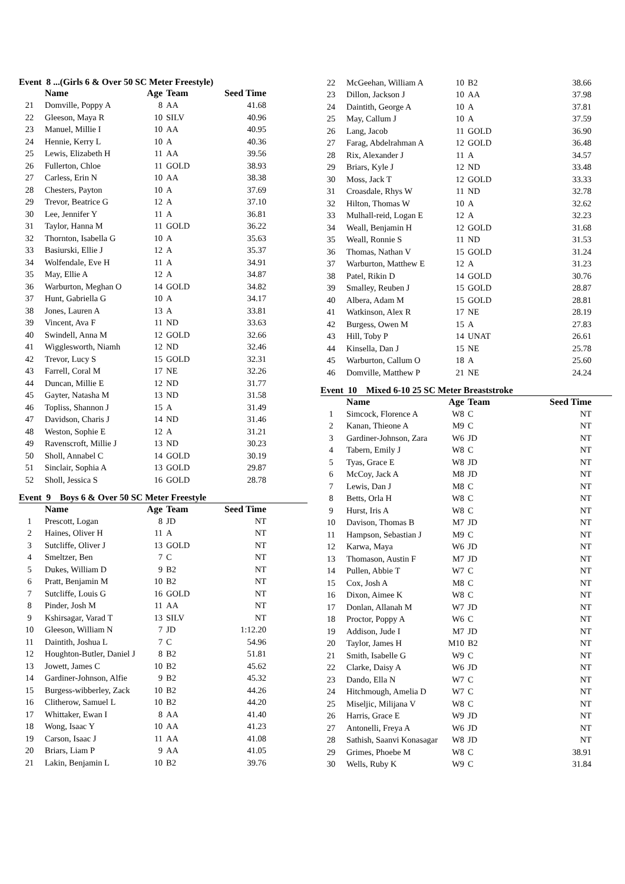Event 8 ...(Girls 6 & Over 50 SC Meter Freestyle)
| | Name | Age | Team | Seed Time |
| --- | --- | --- | --- | --- |
| 21 | Domville, Poppy A | 8 | AA | 41.68 |
| 22 | Gleeson, Maya R | 10 | SILV | 40.96 |
| 23 | Manuel, Millie I | 10 | AA | 40.95 |
| 24 | Hennie, Kerry L | 10 | A | 40.36 |
| 25 | Lewis, Elizabeth H | 11 | AA | 39.56 |
| 26 | Fullerton, Chloe | 11 | GOLD | 38.93 |
| 27 | Carless, Erin N | 10 | AA | 38.38 |
| 28 | Chesters, Payton | 10 | A | 37.69 |
| 29 | Trevor, Beatrice G | 12 | A | 37.10 |
| 30 | Lee, Jennifer Y | 11 | A | 36.81 |
| 31 | Taylor, Hanna M | 11 | GOLD | 36.22 |
| 32 | Thornton, Isabella G | 10 | A | 35.63 |
| 33 | Basiurski, Ellie J | 12 | A | 35.37 |
| 34 | Wolfendale, Eve H | 11 | A | 34.91 |
| 35 | May, Ellie A | 12 | A | 34.87 |
| 36 | Warburton, Meghan O | 14 | GOLD | 34.82 |
| 37 | Hunt, Gabriella G | 10 | A | 34.17 |
| 38 | Jones, Lauren A | 13 | A | 33.81 |
| 39 | Vincent, Ava F | 11 | ND | 33.63 |
| 40 | Swindell, Anna M | 12 | GOLD | 32.66 |
| 41 | Wigglesworth, Niamh | 12 | ND | 32.46 |
| 42 | Trevor, Lucy S | 15 | GOLD | 32.31 |
| 43 | Farrell, Coral M | 17 | NE | 32.26 |
| 44 | Duncan, Millie E | 12 | ND | 31.77 |
| 45 | Gayter, Natasha M | 13 | ND | 31.58 |
| 46 | Topliss, Shannon J | 15 | A | 31.49 |
| 47 | Davidson, Charis J | 14 | ND | 31.46 |
| 48 | Weston, Sophie E | 12 | A | 31.21 |
| 49 | Ravenscroft, Millie J | 13 | ND | 30.23 |
| 50 | Sholl, Annabel C | 14 | GOLD | 30.19 |
| 51 | Sinclair, Sophia A | 13 | GOLD | 29.87 |
| 52 | Sholl, Jessica S | 16 | GOLD | 28.78 |
Event 9 Boys 6 & Over 50 SC Meter Freestyle
| | Name | Age | Team | Seed Time |
| --- | --- | --- | --- | --- |
| 1 | Prescott, Logan | 8 | JD | NT |
| 2 | Haines, Oliver H | 11 | A | NT |
| 3 | Sutcliffe, Oliver J | 13 | GOLD | NT |
| 4 | Smeltzer, Ben | 7 | C | NT |
| 5 | Dukes, William D | 9 | B2 | NT |
| 6 | Pratt, Benjamin M | 10 | B2 | NT |
| 7 | Sutcliffe, Louis G | 16 | GOLD | NT |
| 8 | Pinder, Josh M | 11 | AA | NT |
| 9 | Kshirsagar, Varad T | 13 | SILV | NT |
| 10 | Gleeson, William N | 7 | JD | 1:12.20 |
| 11 | Daintith, Joshua L | 7 | C | 54.96 |
| 12 | Houghton-Butler, Daniel J | 8 | B2 | 51.81 |
| 13 | Jowett, James C | 10 | B2 | 45.62 |
| 14 | Gardiner-Johnson, Alfie | 9 | B2 | 45.32 |
| 15 | Burgess-wibberley, Zack | 10 | B2 | 44.26 |
| 16 | Clitherow, Samuel L | 10 | B2 | 44.20 |
| 17 | Whittaker, Ewan I | 8 | AA | 41.40 |
| 18 | Wong, Isaac Y | 10 | AA | 41.23 |
| 19 | Carson, Isaac J | 11 | AA | 41.08 |
| 20 | Briars, Liam P | 9 | AA | 41.05 |
| 21 | Lakin, Benjamin L | 10 | B2 | 39.76 |
| 22 | McGeehan, William A | 10 | B2 | 38.66 |
| 23 | Dillon, Jackson J | 10 | AA | 37.98 |
| 24 | Daintith, George A | 10 | A | 37.81 |
| 25 | May, Callum J | 10 | A | 37.59 |
| 26 | Lang, Jacob | 11 | GOLD | 36.90 |
| 27 | Farag, Abdelrahman A | 12 | GOLD | 36.48 |
| 28 | Rix, Alexander J | 11 | A | 34.57 |
| 29 | Briars, Kyle J | 12 | ND | 33.48 |
| 30 | Moss, Jack T | 12 | GOLD | 33.33 |
| 31 | Croasdale, Rhys W | 11 | ND | 32.78 |
| 32 | Hilton, Thomas W | 10 | A | 32.62 |
| 33 | Mulhall-reid, Logan E | 12 | A | 32.23 |
| 34 | Weall, Benjamin H | 12 | GOLD | 31.68 |
| 35 | Weall, Ronnie S | 11 | ND | 31.53 |
| 36 | Thomas, Nathan V | 15 | GOLD | 31.24 |
| 37 | Warburton, Matthew E | 12 | A | 31.23 |
| 38 | Patel, Rikin D | 14 | GOLD | 30.76 |
| 39 | Smalley, Reuben J | 15 | GOLD | 28.87 |
| 40 | Albera, Adam M | 15 | GOLD | 28.81 |
| 41 | Watkinson, Alex R | 17 | NE | 28.19 |
| 42 | Burgess, Owen M | 15 | A | 27.83 |
| 43 | Hill, Toby P | 14 | UNAT | 26.61 |
| 44 | Kinsella, Dan J | 15 | NE | 25.78 |
| 45 | Warburton, Callum O | 18 | A | 25.60 |
| 46 | Domville, Matthew P | 21 | NE | 24.24 |
Event 10 Mixed 6-10 25 SC Meter Breaststroke
| | Name | Age | Team | Seed Time |
| --- | --- | --- | --- | --- |
| 1 | Simcock, Florence A | W8 | C | NT |
| 2 | Kanan, Thieone A | M9 | C | NT |
| 3 | Gardiner-Johnson, Zara | W6 | JD | NT |
| 4 | Tabern, Emily J | W8 | C | NT |
| 5 | Tyas, Grace E | W8 | JD | NT |
| 6 | McCoy, Jack A | M8 | JD | NT |
| 7 | Lewis, Dan J | M8 | C | NT |
| 8 | Betts, Orla H | W8 | C | NT |
| 9 | Hurst, Iris A | W8 | C | NT |
| 10 | Davison, Thomas B | M7 | JD | NT |
| 11 | Hampson, Sebastian J | M9 | C | NT |
| 12 | Karwa, Maya | W6 | JD | NT |
| 13 | Thomason, Austin F | M7 | JD | NT |
| 14 | Pullen, Abbie T | W7 | C | NT |
| 15 | Cox, Josh A | M8 | C | NT |
| 16 | Dixon, Aimee K | W8 | C | NT |
| 17 | Donlan, Allanah M | W7 | JD | NT |
| 18 | Proctor, Poppy A | W6 | C | NT |
| 19 | Addison, Jude I | M7 | JD | NT |
| 20 | Taylor, James H | M10 | B2 | NT |
| 21 | Smith, Isabelle G | W9 | C | NT |
| 22 | Clarke, Daisy A | W6 | JD | NT |
| 23 | Dando, Ella N | W7 | C | NT |
| 24 | Hitchmough, Amelia D | W7 | C | NT |
| 25 | Miseljic, Milijana V | W8 | C | NT |
| 26 | Harris, Grace E | W9 | JD | NT |
| 27 | Antonelli, Freya A | W6 | JD | NT |
| 28 | Sathish, Saanvi Konasagar | W8 | JD | NT |
| 29 | Grimes, Phoebe M | W8 | C | 38.91 |
| 30 | Wells, Ruby K | W9 | C | 31.84 |